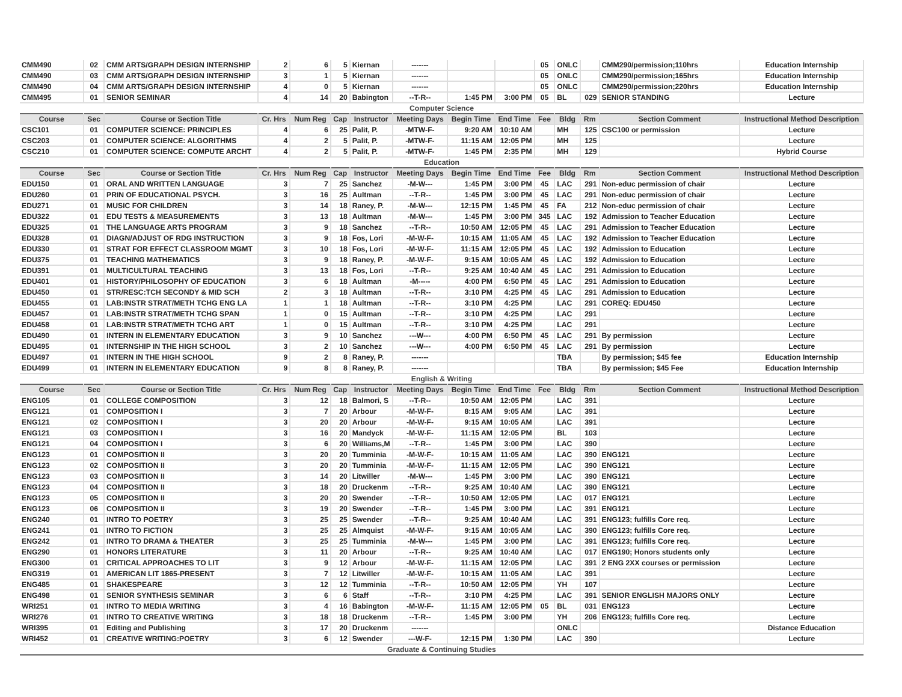| CMM490 | 02 | CMM ARTS/GRAPH DESIGN INTERNSHIP | 2 | 6 | 5 | Kiernan | ------- | | | 05 | ONLC | | CMM290/permission;110hrs | Education Internship |
| CMM490 | 03 | CMM ARTS/GRAPH DESIGN INTERNSHIP | 3 | 1 | 5 | Kiernan | ------- | | | 05 | ONLC | | CMM290/permission;165hrs | Education Internship |
| CMM490 | 04 | CMM ARTS/GRAPH DESIGN INTERNSHIP | 4 | 0 | 5 | Kiernan | ------- | | | 05 | ONLC | | CMM290/permission;220hrs | Education Internship |
| CMM495 | 01 | SENIOR SEMINAR | 4 | 14 | 20 | Babington | --T-R-- | 1:45 PM | 3:00 PM | 05 | BL | 029 | SENIOR STANDING | Lecture |
| Computer Science | | | | | | | | | | | | | | |
| Course | Sec | Course or Section Title | Cr. Hrs | Num Reg | Cap | Instructor | Meeting Days | Begin Time | End Time | Fee | Bldg | Rm | Section Comment | Instructional Method Description |
| CSC101 | 01 | COMPUTER SCIENCE: PRINCIPLES | 4 | 6 | 25 | Palit, P. | -MTW-F- | 9:20 AM | 10:10 AM | | MH | 125 | CSC100 or permission | Lecture |
| CSC203 | 01 | COMPUTER SCIENCE: ALGORITHMS | 4 | 2 | 5 | Palit, P. | -MTW-F- | 11:15 AM | 12:05 PM | | MH | 125 | | Lecture |
| CSC210 | 01 | COMPUTER SCIENCE: COMPUTE ARCHT | 4 | 2 | 5 | Palit, P. | -MTW-F- | 1:45 PM | 2:35 PM | | MH | 129 | | Hybrid Course |
| Education | | | | | | | | | | | | | | |
| Course | Sec | Course or Section Title | Cr. Hrs | Num Reg | Cap | Instructor | Meeting Days | Begin Time | End Time | Fee | Bldg | Rm | Section Comment | Instructional Method Description |
| EDU150 | 01 | ORAL AND WRITTEN LANGUAGE | 3 | 7 | 25 | Sanchez | -M-W--- | 1:45 PM | 3:00 PM | 45 | LAC | 291 | Non-educ permission of chair | Lecture |
| EDU260 | 01 | PRIN OF EDUCATIONAL PSYCH. | 3 | 16 | 25 | Aultman | --T-R-- | 1:45 PM | 3:00 PM | 45 | LAC | 291 | Non-educ permission of chair | Lecture |
| EDU271 | 01 | MUSIC FOR CHILDREN | 3 | 14 | 18 | Raney, P. | -M-W--- | 12:15 PM | 1:45 PM | 45 | FA | 212 | Non-educ permission of chair | Lecture |
| EDU322 | 01 | EDU TESTS & MEASUREMENTS | 3 | 13 | 18 | Aultman | -M-W--- | 1:45 PM | 3:00 PM | 345 | LAC | 192 | Admission to Teacher Education | Lecture |
| EDU325 | 01 | THE LANGUAGE ARTS PROGRAM | 3 | 9 | 18 | Sanchez | --T-R-- | 10:50 AM | 12:05 PM | 45 | LAC | 291 | Admission to Teacher Education | Lecture |
| EDU328 | 01 | DIAGN/ADJUST OF RDG INSTRUCTION | 3 | 9 | 18 | Fos, Lori | -M-W-F- | 10:15 AM | 11:05 AM | 45 | LAC | 192 | Admission to Teacher Education | Lecture |
| EDU330 | 01 | STRAT FOR EFFECT CLASSROOM MGMT | 3 | 10 | 18 | Fos, Lori | -M-W-F- | 11:15 AM | 12:05 PM | 45 | LAC | 192 | Admission to Education | Lecture |
| EDU375 | 01 | TEACHING MATHEMATICS | 3 | 9 | 18 | Raney, P. | -M-W-F- | 9:15 AM | 10:05 AM | 45 | LAC | 192 | Admission to Education | Lecture |
| EDU391 | 01 | MULTICULTURAL TEACHING | 3 | 13 | 18 | Fos, Lori | --T-R-- | 9:25 AM | 10:40 AM | 45 | LAC | 291 | Admission to Education | Lecture |
| EDU401 | 01 | HISTORY/PHILOSOPHY OF EDUCATION | 3 | 6 | 18 | Aultman | -M----- | 4:00 PM | 6:50 PM | 45 | LAC | 291 | Admission to Education | Lecture |
| EDU450 | 01 | STR/RESC:TCH SECONDY & MID SCH | 2 | 3 | 18 | Aultman | --T-R-- | 3:10 PM | 4:25 PM | 45 | LAC | 291 | Admission to Education | Lecture |
| EDU455 | 01 | LAB:INSTR STRAT/METH TCHG ENG LA | 1 | 1 | 18 | Aultman | --T-R-- | 3:10 PM | 4:25 PM | | LAC | 291 | COREQ: EDU450 | Lecture |
| EDU457 | 01 | LAB:INSTR STRAT/METH TCHG SPAN | 1 | 0 | 15 | Aultman | --T-R-- | 3:10 PM | 4:25 PM | | LAC | 291 | | Lecture |
| EDU458 | 01 | LAB:INSTR STRAT/METH TCHG ART | 1 | 0 | 15 | Aultman | --T-R-- | 3:10 PM | 4:25 PM | | LAC | 291 | | Lecture |
| EDU490 | 01 | INTERN IN ELEMENTARY EDUCATION | 3 | 9 | 10 | Sanchez | ---W--- | 4:00 PM | 6:50 PM | 45 | LAC | 291 | By permission | Lecture |
| EDU495 | 01 | INTERNSHIP IN THE HIGH SCHOOL | 3 | 2 | 10 | Sanchez | ---W--- | 4:00 PM | 6:50 PM | 45 | LAC | 291 | By permission | Lecture |
| EDU497 | 01 | INTERN IN THE HIGH SCHOOL | 9 | 2 | 8 | Raney, P. | ------- | | | | TBA | | By permission; $45 fee | Education Internship |
| EDU499 | 01 | INTERN IN ELEMENTARY EDUCATION | 9 | 8 | 8 | Raney, P. | ------- | | | | TBA | | By permission; $45 Fee | Education Internship |
| English & Writing | | | | | | | | | | | | | | |
| Course | Sec | Course or Section Title | Cr. Hrs | Num Reg | Cap | Instructor | Meeting Days | Begin Time | End Time | Fee | Bldg | Rm | Section Comment | Instructional Method Description |
| ENG105 | 01 | COLLEGE COMPOSITION | 3 | 12 | 18 | Balmori, S | --T-R-- | 10:50 AM | 12:05 PM | | LAC | 391 | | Lecture |
| ENG121 | 01 | COMPOSITION I | 3 | 7 | 20 | Arbour | -M-W-F- | 8:15 AM | 9:05 AM | | LAC | 391 | | Lecture |
| ENG121 | 02 | COMPOSITION I | 3 | 20 | 20 | Arbour | -M-W-F- | 9:15 AM | 10:05 AM | | LAC | 391 | | Lecture |
| ENG121 | 03 | COMPOSITION I | 3 | 16 | 20 | Mandyck | -M-W-F- | 11:15 AM | 12:05 PM | | BL | 103 | | Lecture |
| ENG121 | 04 | COMPOSITION I | 3 | 6 | 20 | Williams,M | --T-R-- | 1:45 PM | 3:00 PM | | LAC | 390 | | Lecture |
| ENG123 | 01 | COMPOSITION II | 3 | 20 | 20 | Tumminia | -M-W-F- | 10:15 AM | 11:05 AM | | LAC | 390 | ENG121 | Lecture |
| ENG123 | 02 | COMPOSITION II | 3 | 20 | 20 | Tumminia | -M-W-F- | 11:15 AM | 12:05 PM | | LAC | 390 | ENG121 | Lecture |
| ENG123 | 03 | COMPOSITION II | 3 | 14 | 20 | Litwiller | -M-W--- | 1:45 PM | 3:00 PM | | LAC | 390 | ENG121 | Lecture |
| ENG123 | 04 | COMPOSITION II | 3 | 18 | 20 | Druckenm | --T-R-- | 9:25 AM | 10:40 AM | | LAC | 390 | ENG121 | Lecture |
| ENG123 | 05 | COMPOSITION II | 3 | 20 | 20 | Swender | --T-R-- | 10:50 AM | 12:05 PM | | LAC | 017 | ENG121 | Lecture |
| ENG123 | 06 | COMPOSITION II | 3 | 19 | 20 | Swender | --T-R-- | 1:45 PM | 3:00 PM | | LAC | 391 | ENG121 | Lecture |
| ENG240 | 01 | INTRO TO POETRY | 3 | 25 | 25 | Swender | --T-R-- | 9:25 AM | 10:40 AM | | LAC | 391 | ENG123; fulfills Core req. | Lecture |
| ENG241 | 01 | INTRO TO FICTION | 3 | 25 | 25 | Almquist | -M-W-F- | 9:15 AM | 10:05 AM | | LAC | 390 | ENG123; fulfills Core req. | Lecture |
| ENG242 | 01 | INTRO TO DRAMA & THEATER | 3 | 25 | 25 | Tumminia | -M-W--- | 1:45 PM | 3:00 PM | | LAC | 391 | ENG123; fulfills Core req. | Lecture |
| ENG290 | 01 | HONORS LITERATURE | 3 | 11 | 20 | Arbour | --T-R-- | 9:25 AM | 10:40 AM | | LAC | 017 | ENG190; Honors students only | Lecture |
| ENG300 | 01 | CRITICAL APPROACHES TO LIT | 3 | 9 | 12 | Arbour | -M-W-F- | 11:15 AM | 12:05 PM | | LAC | 391 | 2 ENG 2XX courses or permission | Lecture |
| ENG319 | 01 | AMERICAN LIT 1865-PRESENT | 3 | 7 | 12 | Litwiller | -M-W-F- | 10:15 AM | 11:05 AM | | LAC | 391 | | Lecture |
| ENG485 | 01 | SHAKESPEARE | 3 | 12 | 12 | Tumminia | --T-R-- | 10:50 AM | 12:05 PM | | YH | 107 | | Lecture |
| ENG498 | 01 | SENIOR SYNTHESIS SEMINAR | 3 | 6 | 6 | Staff | --T-R-- | 3:10 PM | 4:25 PM | | LAC | 391 | SENIOR ENGLISH MAJORS ONLY | Lecture |
| WRI251 | 01 | INTRO TO MEDIA WRITING | 3 | 4 | 16 | Babington | -M-W-F- | 11:15 AM | 12:05 PM | 05 | BL | 031 | ENG123 | Lecture |
| WRI276 | 01 | INTRO TO CREATIVE WRITING | 3 | 18 | 18 | Druckenm | --T-R-- | 1:45 PM | 3:00 PM | | YH | 206 | ENG123; fulfills Core req. | Lecture |
| WRI395 | 01 | Editing and Publishing | 3 | 17 | 20 | Druckenm | ------- | | | | ONLC | | | Distance Education |
| WRI452 | 01 | CREATIVE WRITING:POETRY | 3 | 6 | 12 | Swender | ---W-F- | 12:15 PM | 1:30 PM | | LAC | 390 | | Lecture |
| Graduate & Continuing Studies | | | | | | | | | | | | | | |